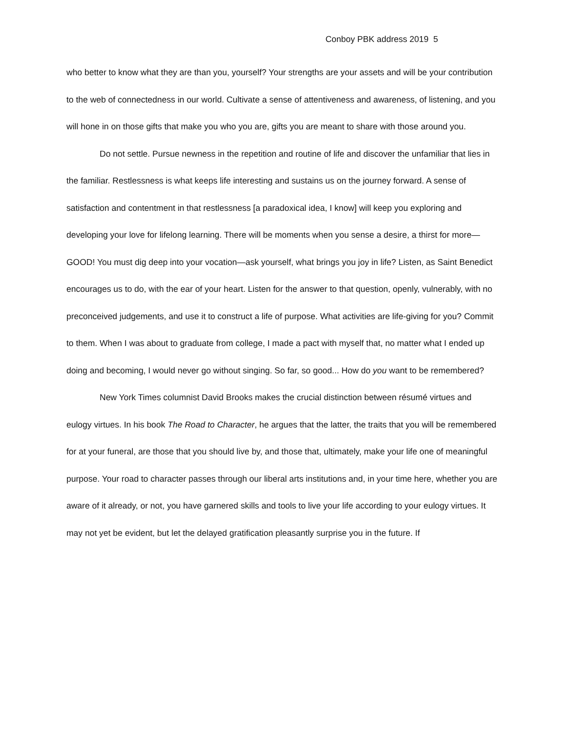Conboy PBK address 2019 5
who better to know what they are than you, yourself? Your strengths are your assets and will be your contribution to the web of connectedness in our world. Cultivate a sense of attentiveness and awareness, of listening, and you will hone in on those gifts that make you who you are, gifts you are meant to share with those around you.
Do not settle. Pursue newness in the repetition and routine of life and discover the unfamiliar that lies in the familiar. Restlessness is what keeps life interesting and sustains us on the journey forward. A sense of satisfaction and contentment in that restlessness [a paradoxical idea, I know] will keep you exploring and developing your love for lifelong learning. There will be moments when you sense a desire, a thirst for more—GOOD! You must dig deep into your vocation—ask yourself, what brings you joy in life? Listen, as Saint Benedict encourages us to do, with the ear of your heart. Listen for the answer to that question, openly, vulnerably, with no preconceived judgements, and use it to construct a life of purpose. What activities are life-giving for you? Commit to them. When I was about to graduate from college, I made a pact with myself that, no matter what I ended up doing and becoming, I would never go without singing. So far, so good... How do you want to be remembered?
New York Times columnist David Brooks makes the crucial distinction between résumé virtues and eulogy virtues. In his book The Road to Character, he argues that the latter, the traits that you will be remembered for at your funeral, are those that you should live by, and those that, ultimately, make your life one of meaningful purpose. Your road to character passes through our liberal arts institutions and, in your time here, whether you are aware of it already, or not, you have garnered skills and tools to live your life according to your eulogy virtues. It may not yet be evident, but let the delayed gratification pleasantly surprise you in the future. If